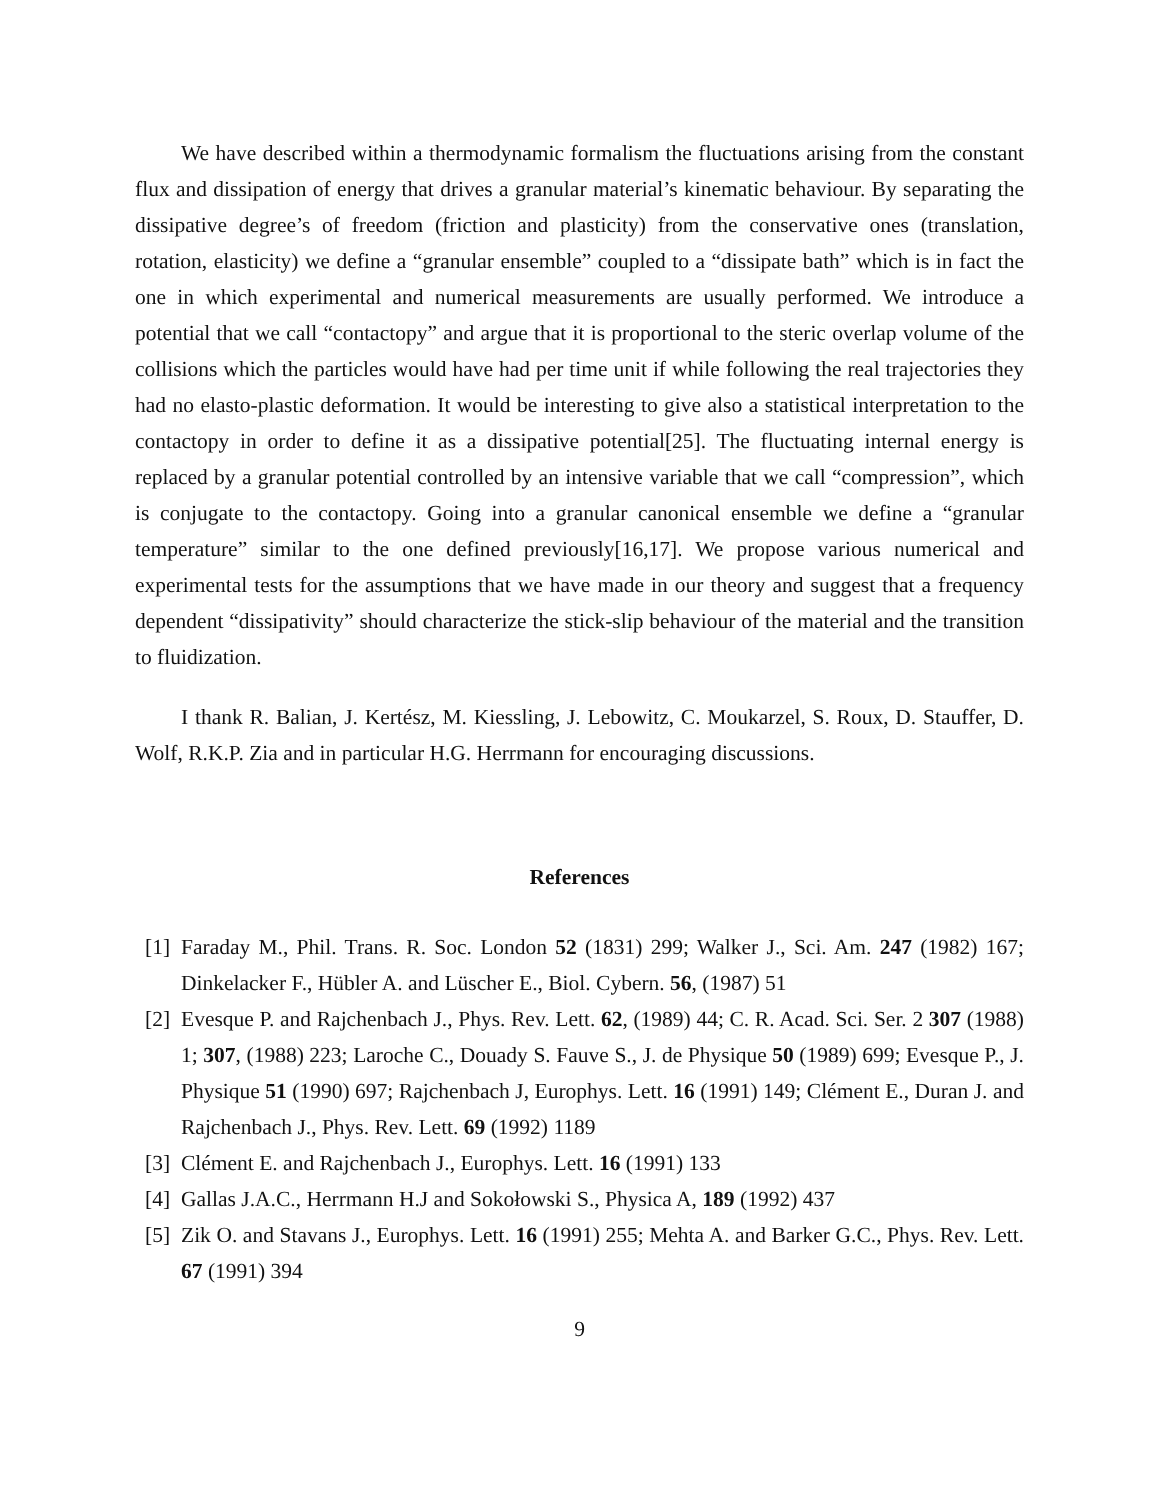We have described within a thermodynamic formalism the fluctuations arising from the constant flux and dissipation of energy that drives a granular material’s kinematic behaviour. By separating the dissipative degree’s of freedom (friction and plasticity) from the conservative ones (translation, rotation, elasticity) we define a “granular ensemble” coupled to a “dissipate bath” which is in fact the one in which experimental and numerical measurements are usually performed. We introduce a potential that we call “contactopy” and argue that it is proportional to the steric overlap volume of the collisions which the particles would have had per time unit if while following the real trajectories they had no elasto-plastic deformation. It would be interesting to give also a statistical interpretation to the contactopy in order to define it as a dissipative potential[25]. The fluctuating internal energy is replaced by a granular potential controlled by an intensive variable that we call “compression”, which is conjugate to the contactopy. Going into a granular canonical ensemble we define a “granular temperature” similar to the one defined previously[16,17]. We propose various numerical and experimental tests for the assumptions that we have made in our theory and suggest that a frequency dependent “dissipativity” should characterize the stick-slip behaviour of the material and the transition to fluidization.
I thank R. Balian, J. Kertész, M. Kiessling, J. Lebowitz, C. Moukarzel, S. Roux, D. Stauffer, D. Wolf, R.K.P. Zia and in particular H.G. Herrmann for encouraging discussions.
References
[1] Faraday M., Phil. Trans. R. Soc. London 52 (1831) 299; Walker J., Sci. Am. 247 (1982) 167; Dinkelacker F., Hübler A. and Lüscher E., Biol. Cybern. 56, (1987) 51
[2] Evesque P. and Rajchenbach J., Phys. Rev. Lett. 62, (1989) 44; C. R. Acad. Sci. Ser. 2 307 (1988) 1; 307, (1988) 223; Laroche C., Douady S. Fauve S., J. de Physique 50 (1989) 699; Evesque P., J. Physique 51 (1990) 697; Rajchenbach J, Europhys. Lett. 16 (1991) 149; Clément E., Duran J. and Rajchenbach J., Phys. Rev. Lett. 69 (1992) 1189
[3] Clément E. and Rajchenbach J., Europhys. Lett. 16 (1991) 133
[4] Gallas J.A.C., Herrmann H.J and Sokołowski S., Physica A, 189 (1992) 437
[5] Zik O. and Stavans J., Europhys. Lett. 16 (1991) 255; Mehta A. and Barker G.C., Phys. Rev. Lett. 67 (1991) 394
9